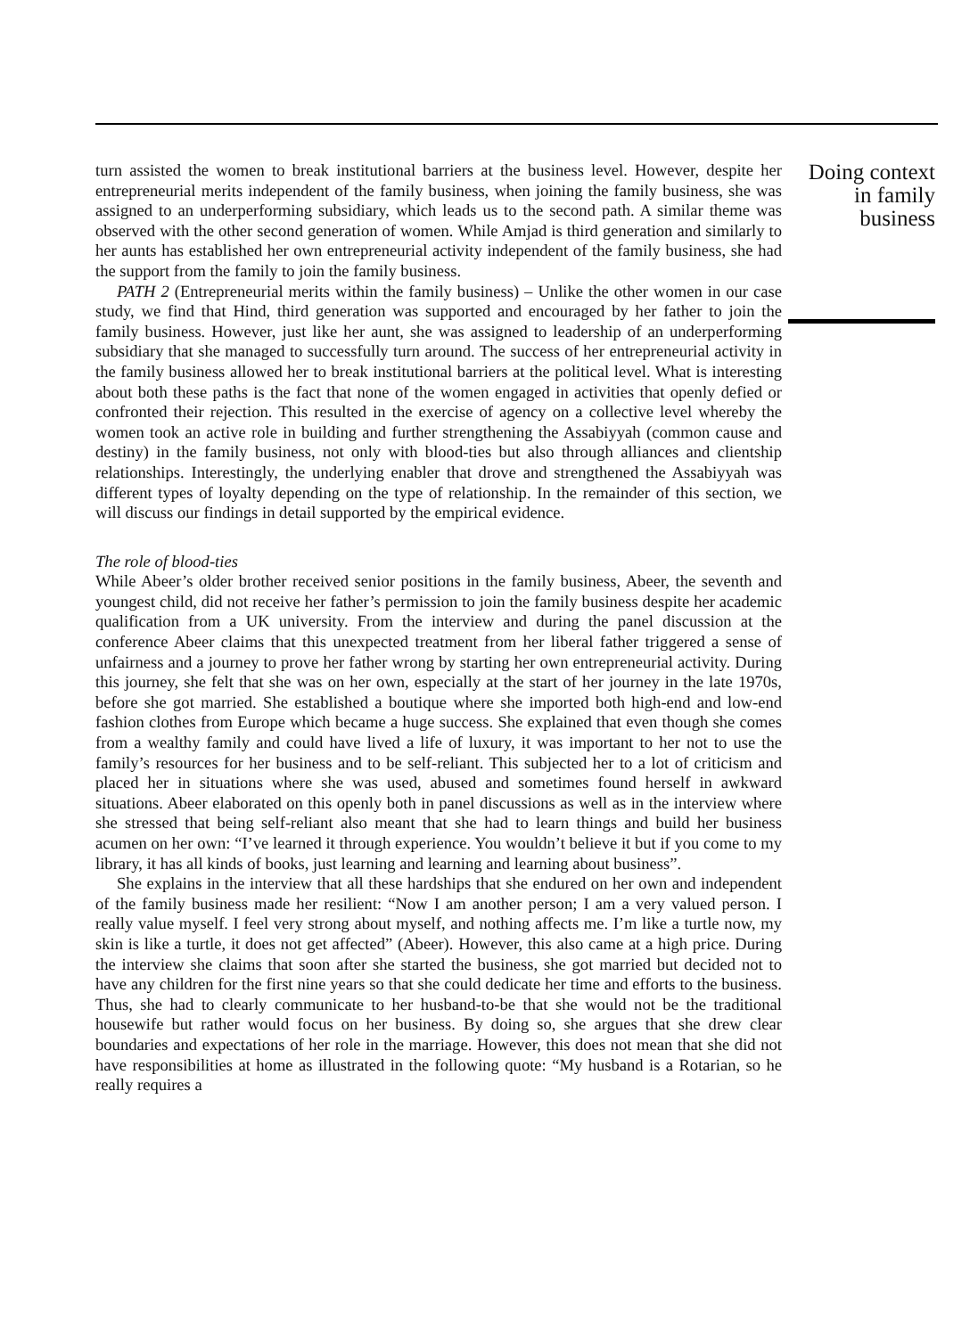turn assisted the women to break institutional barriers at the business level. However, despite her entrepreneurial merits independent of the family business, when joining the family business, she was assigned to an underperforming subsidiary, which leads us to the second path. A similar theme was observed with the other second generation of women. While Amjad is third generation and similarly to her aunts has established her own entrepreneurial activity independent of the family business, she had the support from the family to join the family business.
PATH 2 (Entrepreneurial merits within the family business) – Unlike the other women in our case study, we find that Hind, third generation was supported and encouraged by her father to join the family business. However, just like her aunt, she was assigned to leadership of an underperforming subsidiary that she managed to successfully turn around. The success of her entrepreneurial activity in the family business allowed her to break institutional barriers at the political level. What is interesting about both these paths is the fact that none of the women engaged in activities that openly defied or confronted their rejection. This resulted in the exercise of agency on a collective level whereby the women took an active role in building and further strengthening the Assabiyyah (common cause and destiny) in the family business, not only with blood-ties but also through alliances and clientship relationships. Interestingly, the underlying enabler that drove and strengthened the Assabiyyah was different types of loyalty depending on the type of relationship. In the remainder of this section, we will discuss our findings in detail supported by the empirical evidence.
The role of blood-ties
While Abeer’s older brother received senior positions in the family business, Abeer, the seventh and youngest child, did not receive her father’s permission to join the family business despite her academic qualification from a UK university. From the interview and during the panel discussion at the conference Abeer claims that this unexpected treatment from her liberal father triggered a sense of unfairness and a journey to prove her father wrong by starting her own entrepreneurial activity. During this journey, she felt that she was on her own, especially at the start of her journey in the late 1970s, before she got married. She established a boutique where she imported both high-end and low-end fashion clothes from Europe which became a huge success. She explained that even though she comes from a wealthy family and could have lived a life of luxury, it was important to her not to use the family’s resources for her business and to be self-reliant. This subjected her to a lot of criticism and placed her in situations where she was used, abused and sometimes found herself in awkward situations. Abeer elaborated on this openly both in panel discussions as well as in the interview where she stressed that being self-reliant also meant that she had to learn things and build her business acumen on her own: “I’ve learned it through experience. You wouldn’t believe it but if you come to my library, it has all kinds of books, just learning and learning and learning about business”.
She explains in the interview that all these hardships that she endured on her own and independent of the family business made her resilient: “Now I am another person; I am a very valued person. I really value myself. I feel very strong about myself, and nothing affects me. I’m like a turtle now, my skin is like a turtle, it does not get affected” (Abeer). However, this also came at a high price. During the interview she claims that soon after she started the business, she got married but decided not to have any children for the first nine years so that she could dedicate her time and efforts to the business. Thus, she had to clearly communicate to her husband-to-be that she would not be the traditional housewife but rather would focus on her business. By doing so, she argues that she drew clear boundaries and expectations of her role in the marriage. However, this does not mean that she did not have responsibilities at home as illustrated in the following quote: “My husband is a Rotarian, so he really requires a
Doing context
in family
business